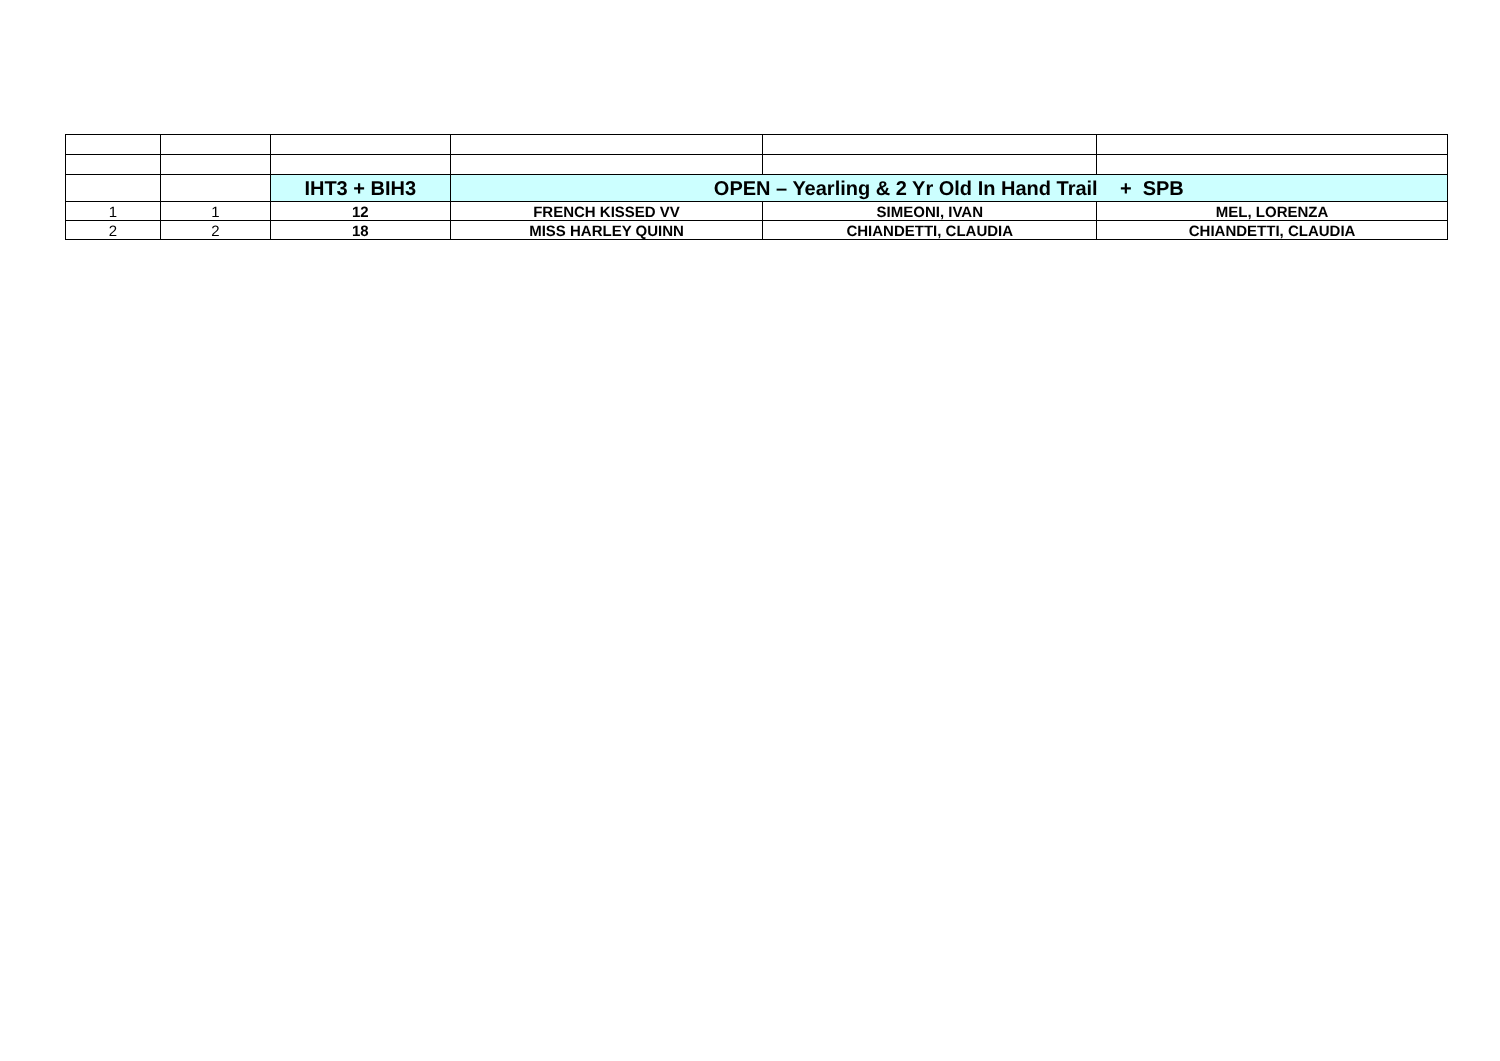| | | IHT3 + BIH3 | OPEN – Yearling & 2 Yr Old In Hand Trail + SPB | | |
| 1 | 1 | 12 | FRENCH KISSED VV | SIMEONI, IVAN | MEL, LORENZA |
| 2 | 2 | 18 | MISS HARLEY QUINN | CHIANDETTI, CLAUDIA | CHIANDETTI, CLAUDIA |